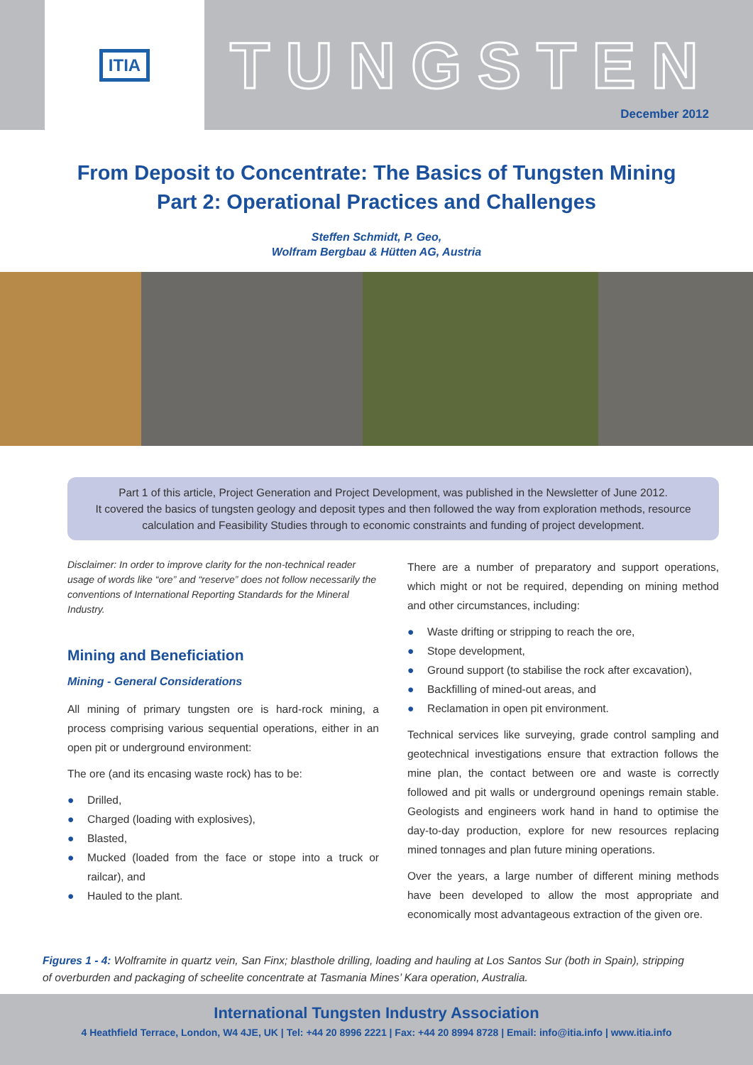ITIA
TUNGSTEN
December 2012
From Deposit to Concentrate: The Basics of Tungsten Mining
Part 2: Operational Practices and Challenges
Steffen Schmidt, P. Geo,
Wolfram Bergbau & Hütten AG, Austria
Part 1 of this article, Project Generation and Project Development, was published in the Newsletter of June 2012.
It covered the basics of tungsten geology and deposit types and then followed the way from exploration methods, resource calculation and Feasibility Studies through to economic constraints and funding of project development.
Disclaimer: In order to improve clarity for the non-technical reader usage of words like “ore” and “reserve” does not follow necessarily the conventions of International Reporting Standards for the Mineral Industry.
Mining and Beneficiation
Mining - General Considerations
All mining of primary tungsten ore is hard-rock mining, a process comprising various sequential operations, either in an open pit or underground environment:
The ore (and its encasing waste rock) has to be:
● Drilled,
● Charged (loading with explosives),
● Blasted,
● Mucked (loaded from the face or stope into a truck or railcar), and
● Hauled to the plant.
There are a number of preparatory and support operations, which might or not be required, depending on mining method and other circumstances, including:
● Waste drifting or stripping to reach the ore,
● Stope development,
● Ground support (to stabilise the rock after excavation),
● Backfilling of mined-out areas, and
● Reclamation in open pit environment.
Technical services like surveying, grade control sampling and geotechnical investigations ensure that extraction follows the mine plan, the contact between ore and waste is correctly followed and pit walls or underground openings remain stable. Geologists and engineers work hand in hand to optimise the day-to-day production, explore for new resources replacing mined tonnages and plan future mining operations.
Over the years, a large number of different mining methods have been developed to allow the most appropriate and economically most advantageous extraction of the given ore.
Figures 1 - 4: Wolframite in quartz vein, San Finx; blasthole drilling, loading and hauling at Los Santos Sur (both in Spain), stripping of overburden and packaging of scheelite concentrate at Tasmania Mines’ Kara operation, Australia.
International Tungsten Industry Association
4 Heathfield Terrace, London, W4 4JE, UK | Tel: +44 20 8996 2221 | Fax: +44 20 8994 8728 | Email: info@itia.info | www.itia.info